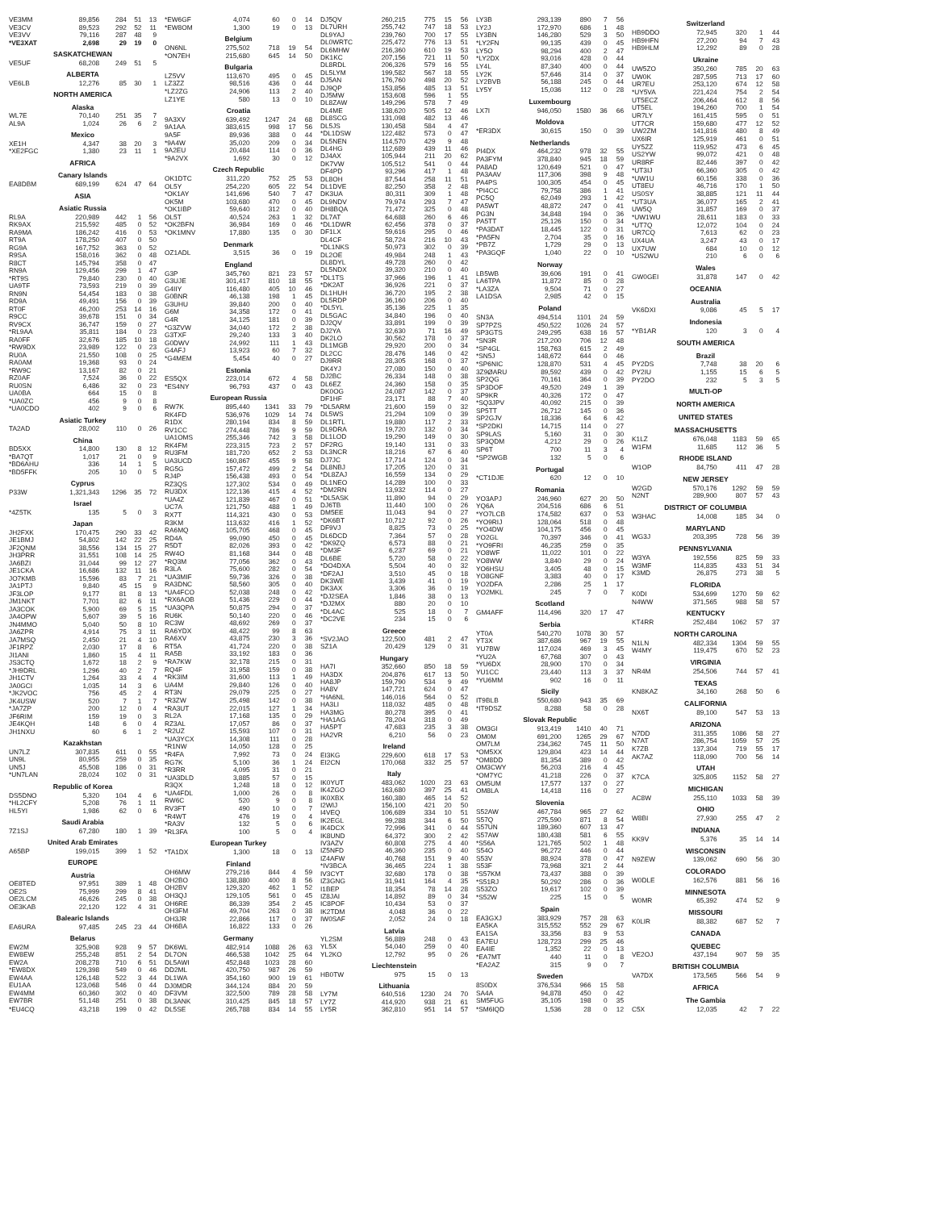| VE3MM | 89,856 | 284 | 51 | 13 |
| VE3CV | 89,523 | 292 | 52 | 11 |
| VE3VV | 79,116 | 287 | 48 | 9 |
| *VE3XAT | 2,698 | 29 | 19 | 0 |
| SASKATCHEWAN | | | | |
| VE5UF | 68,208 | 249 | 51 | 5 |
| ALBERTA | | | | |
| VE6LB | 12,276 | 85 | 30 | 1 |
| NORTH AMERICA | | | | |
| Alaska | | | | |
| WL7E | 70,140 | 251 | 35 | 7 |
| AL9A | 1,024 | 26 | 6 | 2 |
| Mexico | | | | |
| XE1H | 4,347 | 38 | 20 | 3 |
| *XE2FGC | 1,380 | 23 | 11 | 1 |
| AFRICA | | | | |
| Canary Islands | | | | |
| EA8DBM | 689,199 | 624 | 47 | 64 |
| ASIA | | | | |
| Asiatic Russia | | | | |
| RL9A | 220,989 | 442 | 1 | 56 |
| RK9AX | 215,592 | 485 | 0 | 52 |
| RA9MA | 186,242 | 416 | 0 | 53 |
| RT9A | 178,250 | 407 | 0 | 50 |
| RG9A | 167,752 | 363 | 0 | 52 |
| R9SA | 158,016 | 362 | 0 | 48 |
| R8CT | 145,794 | 358 | 0 | 47 |
| RN9A | 129,456 | 299 | 1 | 47 |
| *RT9S | 79,840 | 230 | 0 | 40 |
| UA9TF | 73,593 | 219 | 0 | 39 |
| RN9N | 54,454 | 183 | 0 | 38 |
| RD9A | 49,491 | 156 | 0 | 39 |
| RT0F | 46,200 | 253 | 14 | 16 |
| R9CC | 39,678 | 151 | 0 | 34 |
| RV9CX | 36,747 | 159 | 0 | 27 |
| *RL9AA | 35,811 | 184 | 0 | 23 |
| RA0FF | 32,676 | 185 | 10 | 18 |
| *RW9DX | 23,989 | 122 | 0 | 23 |
| RU0A | 21,550 | 108 | 0 | 25 |
| RA0AM | 19,368 | 93 | 0 | 24 |
| *RW9C | 13,167 | 82 | 0 | 21 |
| RZ0AF | 7,524 | 36 | 0 | 22 |
| RU0SN | 6,486 | 32 | 0 | 23 |
| UA0BA | 664 | 15 | 0 | 8 |
| *UA0ZC | 456 | 9 | 0 | 8 |
| *UA0CDO | 402 | 9 | 0 | 6 |
| Asiatic Turkey | | | | |
| TA2AD | 28,002 | 110 | 0 | 26 |
| China | | | | |
| BD5XX | 14,800 | 130 | 8 | 12 |
| *BA7QT | 1,017 | 21 | 0 | 9 |
| *BD6AHU | 336 | 14 | 1 | 5 |
| *BD5FFK | 205 | 10 | 0 | 5 |
| Cyprus | | | | |
| P33W | 1,321,343 | 1296 | 35 | 72 |
| Israel | | | | |
| *4Z5TK | 135 | 5 | 0 | 3 |
| Japan | | | | |
| JH2FXK | 170,475 | 290 | 33 | 42 |
| JE1BMJ | 54,802 | 142 | 22 | 25 |
| JF2QNM | 38,556 | 134 | 15 | 27 |
| JH3PRR | 31,551 | 108 | 14 | 25 |
| JA6BZI | 31,044 | 99 | 12 | 27 |
| JE1CKA | 16,686 | 132 | 11 | 16 |
| JO7KMB | 15,596 | 83 | 7 | 21 |
| JA1PTJ | 9,840 | 45 | 15 | 9 |
| JF3LOP | 9,177 | 81 | 8 | 13 |
| JM1NKT | 7,701 | 82 | 6 | 11 |
| JA3COK | 5,900 | 69 | 5 | 15 |
| JA4OPW | 5,607 | 39 | 5 | 16 |
| JN4MMO | 5,040 | 50 | 8 | 10 |
| JA6ZPR | 4,914 | 75 | 3 | 11 |
| JA7MSQ | 2,450 | 21 | 4 | 10 |
| JF1RPZ | 2,030 | 17 | 8 | 6 |
| JI1ANI | 1,860 | 15 | 4 | 11 |
| JS3CTQ | 1,672 | 18 | 2 | 9 |
| *JH9DRL | 1,296 | 40 | 2 | 7 |
| JH1CTV | 1,264 | 33 | 4 | 4 |
| JA0GCI | 1,035 | 14 | 3 | 6 |
| *JK2VOC | 756 | 45 | 2 | 4 |
| JK4USW | 520 | 7 | 1 | 7 |
| *JA7ZP | 200 | 12 | 0 | 4 |
| JF6RIM | 159 | 19 | 0 | 3 |
| JE4KQH | 148 | 6 | 0 | 4 |
| JH1NXU | 60 | 6 | 1 | 2 |
| Kazakhstan | | | | |
| UN7LZ | 307,835 | 611 | 0 | 55 |
| UN9L | 80,955 | 259 | 0 | 35 |
| UN5J | 45,508 | 186 | 0 | 31 |
| *UN7LAN | 28,024 | 102 | 0 | 31 |
| Republic of Korea | | | | |
| DS5DNO | 5,320 | 104 | 4 | 6 |
| *HL2CFY | 5,208 | 76 | 1 | 11 |
| HL5YI | 1,986 | 62 | 0 | 6 |
| Saudi Arabia | | | | |
| 7Z1SJ | 67,280 | 180 | 1 | 39 |
| United Arab Emirates | | | | |
| A65BP | 199,015 | 399 | 1 | 52 |
| EUROPE | | | | |
| Austria | | | | |
| OE8TED | 97,951 | 389 | 1 | 48 |
| OE2S | 75,999 | 299 | 8 | 41 |
| OE2LCM | 46,626 | 245 | 0 | 38 |
| OE3KAB | 22,120 | 122 | 4 | 31 |
| Balearic Islands | | | | |
| EA6URA | 97,485 | 245 | 23 | 44 |
| Belarus | | | | |
| EW2M | 325,908 | 928 | 9 | 57 |
| EW8EW | 255,248 | 851 | 2 | 54 |
| EW2A | 208,278 | 710 | 6 | 51 |
| *EW8DX | 129,398 | 549 | 0 | 46 |
| EW4AA | 126,148 | 522 | 3 | 44 |
| EU1AA | 123,068 | 546 | 0 | 44 |
| EW4MM | 60,360 | 302 | 0 | 40 |
| EW7BR | 51,148 | 251 | 0 | 38 |
| *EU4CQ | 43,218 | 199 | 0 | 42 |
| *EW6GF | 4,074 | 60 | 0 | 14 |
| *EW8OM | 1,300 | 19 | 0 | 13 |
| Belgium | | | | |
| ON6NL | 275,502 | 718 | 19 | 54 |
| *ON7EH | 215,680 | 645 | 14 | 50 |
| Bulgaria | | | | |
| LZ5VV | 113,670 | 495 | 0 | 45 |
| LZ3ZZ | 98,516 | 436 | 0 | 44 |
| *LZ2ZG | 24,906 | 113 | 2 | 40 |
| LZ1YE | 580 | 13 | 0 | 10 |
| Croatia | | | | |
| 9A3XV | 639,492 | 1247 | 24 | 68 |
| 9A1AA | 383,615 | 998 | 17 | 56 |
| 9A5F | 89,936 | 388 | 0 | 44 |
| *9A4W | 35,020 | 209 | 0 | 34 |
| 9A2EU | 20,484 | 114 | 0 | 36 |
| *9A2VX | 1,692 | 30 | 0 | 12 |
| Czech Republic | | | | |
| OK1DTC | 311,220 | 752 | 25 | 53 |
| OL5Y | 254,220 | 605 | 22 | 54 |
| *OK1AY | 141,696 | 540 | 7 | 47 |
| OK5M | 103,680 | 470 | 0 | 45 |
| *OK1IBP | 59,640 | 312 | 0 | 40 |
| OL5T | 40,524 | 263 | 1 | 32 |
| *OK2BFN | 36,984 | 169 | 0 | 46 |
| *OK1MNV | 17,880 | 135 | 0 | 30 |
| Denmark | | | | |
| OZ1ADL | 3,515 | 36 | 0 | 19 |
| England | | | | |
| G3P | 345,760 | 821 | 23 | 57 |
| G3UJE | 301,417 | 810 | 18 | 55 |
| G4IIY | 116,480 | 405 | 10 | 46 |
| G0BNR | 46,138 | 198 | 1 | 45 |
| G3UHU | 39,840 | 200 | 0 | 40 |
| G6M | 34,358 | 172 | 0 | 41 |
| G4R | 34,125 | 181 | 0 | 39 |
| *G3ZVW | 34,040 | 172 | 2 | 38 |
| G3TXF | 29,240 | 133 | 3 | 40 |
| G0DWV | 24,992 | 111 | 1 | 43 |
| G4AFJ | 13,923 | 60 | 7 | 32 |
| *G4MEM | 5,454 | 40 | 0 | 27 |
| Estonia | | | | |
| ES5QX | 223,014 | 672 | 4 | 58 |
| *ES4NY | 96,793 | 437 | 0 | 43 |
| European Russia | | | | |
| RW7K | 895,440 | 1341 | 33 | 79 |
| RK4FD | 536,976 | 1029 | 14 | 74 |
| R1DX | 280,194 | 834 | 8 | 59 |
| RV1CC | 274,448 | 786 | 9 | 59 |
| UA1OMS | 255,346 | 742 | 3 | 58 |
| RK4FM | 223,315 | 723 | 2 | 57 |
| RU3FM | 181,720 | 652 | 2 | 53 |
| UA3UCD | 160,867 | 455 | 9 | 58 |
| RG5G | 157,472 | 499 | 2 | 54 |
| RJ4P | 156,438 | 493 | 0 | 54 |
| RZ3QS | 127,302 | 534 | 0 | 49 |
| RU3DX | 122,136 | 415 | 4 | 52 |
| *UA4Z | 121,839 | 467 | 0 | 51 |
| UC7A | 121,750 | 488 | 1 | 49 |
| RX7T | 114,321 | 430 | 0 | 53 |
| R3KM | 113,632 | 416 | 1 | 52 |
| RA6MQ | 105,705 | 468 | 0 | 45 |
| RD4A | 99,090 | 450 | 0 | 45 |
| R5DT | 82,026 | 393 | 0 | 42 |
| RW4O | 81,168 | 344 | 0 | 48 |
| *RQ3M | 77,056 | 362 | 0 | 43 |
| R3LA | 75,600 | 282 | 0 | 54 |
| *UA3MIF | 59,736 | 326 | 0 | 38 |
| RA3DNC | 58,560 | 305 | 0 | 40 |
| *UA4FCO | 52,038 | 248 | 0 | 42 |
| *RX6AOB | 51,436 | 229 | 0 | 44 |
| *UA3QPA | 50,875 | 294 | 0 | 37 |
| RU6K | 50,140 | 220 | 0 | 46 |
| RC3W | 48,692 | 269 | 0 | 37 |
| RA6YDX | 48,422 | 99 | 8 | 63 |
| RA6XV | 43,875 | 230 | 3 | 36 |
| RT5A | 41,724 | 220 | 0 | 38 |
| RA5B | 33,192 | 183 | 0 | 36 |
| *RA7KW | 32,178 | 215 | 0 | 31 |
| RQ4F | 31,958 | 159 | 0 | 38 |
| *RK3IM | 31,600 | 113 | 1 | 49 |
| UA4M | 29,840 | 126 | 0 | 40 |
| RT3N | 29,079 | 225 | 0 | 27 |
| *R3ZW | 25,498 | 142 | 0 | 38 |
| *RA3UT | 22,015 | 127 | 1 | 34 |
| RL2A | 17,168 | 135 | 0 | 29 |
| RZ3AL | 17,057 | 86 | 0 | 37 |
| *R2UZ | 15,593 | 107 | 0 | 31 |
| *UA3YCX | 14,308 | 111 | 0 | 28 |
| *R1NW | 14,050 | 128 | 0 | 25 |
| *R4FA | 7,992 | 73 | 0 | 24 |
| RG7K | 5,100 | 36 | 1 | 24 |
| *R3RR | 4,095 | 31 | 0 | 21 |
| *UA3DLD | 3,885 | 57 | 0 | 15 |
| R3QX | 1,248 | 18 | 0 | 12 |
| *UA4FDL | 1,000 | 26 | 0 | 8 |
| RW6C | 520 | 9 | 0 | 8 |
| RV3FT | 490 | 10 | 0 | 7 |
| *R4WT | 476 | 19 | 0 | 4 |
| *RA3V | 132 | 5 | 0 | 6 |
| *RL3FA | 100 | 5 | 0 | 4 |
| European Turkey | | | | |
| *TA1DX | 1,300 | 18 | 0 | 13 |
| Finland | | | | |
| OH6MW | 279,216 | 844 | 4 | 59 |
| OH2BO | 138,880 | 400 | 8 | 56 |
| OH2BV | 129,320 | 462 | 1 | 52 |
| OH3QJ | 129,105 | 561 | 0 | 45 |
| OH6RE | 86,339 | 354 | 2 | 45 |
| OH3FM | 49,704 | 263 | 0 | 38 |
| OH3JR | 22,866 | 117 | 0 | 37 |
| OH6BA | 16,822 | 133 | 0 | 26 |
| Germany | | | | |
| DK6WL | 482,914 | 1088 | 26 | 63 |
| DL7ON | 466,538 | 1042 | 25 | 64 |
| DL5AWI | 452,848 | 1023 | 28 | 60 |
| DD2ML | 420,750 | 987 | 26 | 59 |
| DL1WA | 354,160 | 900 | 19 | 61 |
| DJ0MDR | 344,124 | 884 | 20 | 59 |
| DF3VM | 322,500 | 789 | 28 | 58 |
| DL3ANK | 310,425 | 845 | 18 | 57 |
| DL5SE | 265,788 | 834 | 14 | 55 |
| DJ5QV | 260,215 | 775 | 15 | 56 |
| DL7URH | 255,742 | 747 | 18 | 53 |
| DL9YAJ | 239,760 | 700 | 17 | 55 |
| DL0WRTC | 225,472 | 776 | 13 | 51 |
| DL6MHW | 216,360 | 610 | 19 | 53 |
| DK1KC | 207,156 | 721 | 11 | 50 |
| DL8RDL | 206,326 | 579 | 16 | 55 |
| DL5LYM | 199,582 | 567 | 18 | 55 |
| DJ5AN | 176,760 | 498 | 20 | 52 |
| DJ9QP | 153,856 | 485 | 13 | 51 |
| DJ5MW | 153,608 | 596 | 1 | 55 |
| DL8ZAW | 149,296 | 578 | 7 | 49 |
| DL4ME | 138,620 | 505 | 12 | 46 |
| DL8SCG | 131,098 | 482 | 13 | 46 |
| DL5JS | 130,458 | 584 | 4 | 47 |
| *DL1DSW | 122,482 | 573 | 0 | 47 |
| DL5NEN | 114,570 | 429 | 9 | 48 |
| DL4HG | 112,689 | 439 | 11 | 46 |
| DJ4AX | 105,944 | 211 | 20 | 62 |
| DK7VW | 105,512 | 541 | 0 | 44 |
| DF4PD | 93,296 | 417 | 1 | 48 |
| DL8OH | 87,544 | 258 | 11 | 51 |
| DL1DVE | 82,250 | 358 | 2 | 48 |
| DK3UA | 80,311 | 309 | 1 | 48 |
| DL9NDV | 79,974 | 293 | 7 | 47 |
| DH8BQA | 71,472 | 325 | 0 | 48 |
| DL7AT | 64,688 | 260 | 6 | 46 |
| *DL1DWR | 62,456 | 378 | 0 | 37 |
| DF1LX | 59,616 | 295 | 0 | 46 |
| DL4CF | 58,724 | 216 | 10 | 43 |
| *DL1NKS | 50,973 | 302 | 0 | 39 |
| DL2OE | 49,984 | 248 | 1 | 43 |
| DL8DYL | 49,728 | 260 | 0 | 42 |
| DL5NDX | 39,320 | 210 | 0 | 40 |
| *DL1TS | 37,966 | 196 | 1 | 41 |
| *DK2AT | 36,926 | 221 | 0 | 37 |
| DL1HUH | 36,720 | 195 | 2 | 38 |
| DL5RDP | 36,160 | 206 | 0 | 40 |
| *DL5YL | 35,136 | 225 | 1 | 35 |
| DL5GAC | 34,840 | 196 | 0 | 40 |
| DJ2QV | 33,891 | 199 | 0 | 39 |
| DJ2YA | 32,630 | 71 | 16 | 49 |
| DK2LO | 30,562 | 178 | 0 | 37 |
| DL1MGB | 29,920 | 200 | 0 | 34 |
| DL2CC | 28,476 | 146 | 0 | 42 |
| DJ9RR | 28,305 | 168 | 0 | 37 |
| DK4YJ | 27,080 | 150 | 0 | 40 |
| DJ2BC | 26,334 | 148 | 0 | 38 |
| DL6EZ | 24,360 | 158 | 0 | 35 |
| DK0OG | 24,087 | 142 | 0 | 37 |
| DF1HF | 23,171 | 88 | 7 | 40 |
| *DL5ARM | 21,600 | 159 | 0 | 32 |
| DL5WS | 21,294 | 109 | 0 | 39 |
| DL1RTL | 19,880 | 117 | 2 | 33 |
| DL9DRA | 19,720 | 132 | 0 | 34 |
| DL1LOD | 19,290 | 149 | 0 | 30 |
| DF2RG | 19,140 | 131 | 0 | 33 |
| DL3NCR | 18,216 | 67 | 6 | 40 |
| DJ7JC | 17,714 | 124 | 0 | 34 |
| DL8NBJ | 17,205 | 120 | 0 | 31 |
| *DL8ZAJ | 16,559 | 134 | 0 | 29 |
| DL1NEO | 14,289 | 100 | 0 | 33 |
| *DM2RN | 13,932 | 114 | 0 | 27 |
| *DL5ASK | 11,890 | 94 | 0 | 29 |
| DJ6TB | 11,440 | 100 | 0 | 26 |
| DM5EE | 11,043 | 94 | 0 | 27 |
| *DK6BT | 10,712 | 92 | 0 | 26 |
| DF9VJ | 8,825 | 73 | 0 | 25 |
| DL6DCD | 7,364 | 57 | 0 | 28 |
| *DK9ZQ | 6,573 | 88 | 0 | 21 |
| *DM3F | 6,237 | 69 | 0 | 21 |
| DL6BE | 5,720 | 58 | 0 | 22 |
| *DO4DXA | 5,504 | 40 | 0 | 32 |
| *DF2AJ | 3,510 | 45 | 0 | 18 |
| DK3WE | 3,439 | 41 | 0 | 19 |
| DK3AX | 3,306 | 36 | 0 | 19 |
| *DJ2SEA | 1,846 | 38 | 0 | 13 |
| *DJ2MX | 880 | 20 | 0 | 10 |
| *DL4AC | 525 | 18 | 0 | 7 |
| *DC2VE | 234 | 15 | 0 | 6 |
| Greece | | | | |
| *SV2JAO | 122,500 | 481 | 2 | 47 |
| SZ1A | 20,429 | 129 | 0 | 31 |
| Hungary | | | | |
| HA7I | 352,660 | 850 | 18 | 59 |
| HA3DX | 204,876 | 617 | 13 | 50 |
| HA8JP | 159,790 | 534 | 9 | 49 |
| HA8V | 147,721 | 624 | 0 | 47 |
| *HA6NL | 146,016 | 564 | 0 | 52 |
| HA3LI | 118,032 | 485 | 0 | 48 |
| HA3MG | 80,278 | 395 | 0 | 41 |
| *HA1AG | 78,204 | 318 | 0 | 49 |
| HA5PT | 47,683 | 235 | 3 | 38 |
| HA2VR | 6,210 | 56 | 0 | 23 |
| Ireland | | | | |
| EI3KG | 229,600 | 618 | 17 | 53 |
| EI2CN | 170,068 | 332 | 25 | 57 |
| Italy | | | | |
| IK0YUT | 483,062 | 1020 | 23 | 63 |
| IK4ZGO | 163,680 | 397 | 25 | 41 |
| IK0XBX | 160,380 | 465 | 14 | 52 |
| I2WIJ | 156,100 | 421 | 20 | 50 |
| I4VEQ | 106,689 | 334 | 10 | 51 |
| IK2EGL | 99,288 | 344 | 6 | 50 |
| IK4DCX | 72,996 | 341 | 0 | 44 |
| IK8UND | 64,372 | 300 | 2 | 42 |
| IV3AZV | 60,808 | 275 | 4 | 40 |
| IZ5NFD | 46,360 | 235 | 0 | 40 |
| IZ4AFW | 40,768 | 151 | 9 | 40 |
| *IV3BCA | 36,465 | 224 | 1 | 38 |
| IV3CYT | 32,680 | 178 | 0 | 38 |
| IZ3GNG | 31,941 | 164 | 4 | 35 |
| I1BEP | 18,354 | 78 | 14 | 28 |
| IZ8JAI | 14,892 | 89 | 0 | 34 |
| IC8POF | 10,434 | 53 | 0 | 37 |
| IK2TDM | 4,048 | 36 | 0 | 22 |
| IW0SAF | 2,052 | 24 | 0 | 18 |
| Latvia | | | | |
| YL2SM | 56,889 | 248 | 0 | 43 |
| YL5X | 54,040 | 259 | 0 | 40 |
| YL2KO | 12,792 | 95 | 0 | 26 |
| Liechtenstein | | | | |
| HB0TW | 975 | 15 | 0 | 13 |
| Lithuania | | | | |
| LY7M | 640,516 | 1230 | 24 | 70 |
| LY7Z | 414,920 | 938 | 21 | 61 |
| LY5R | 362,810 | 951 | 14 | 57 |
| LY3B | 293,139 | 890 | 7 | 56 |
| LY2J | 172,970 | 686 | 1 | 48 |
| LY3BN | 146,280 | 529 | 3 | 50 |
| *LY2FN | 99,135 | 439 | 0 | 45 |
| LY5O | 98,294 | 400 | 2 | 47 |
| *LY2DX | 93,016 | 428 | 0 | 44 |
| LY4L | 87,340 | 400 | 0 | 44 |
| LY2K | 57,646 | 314 | 0 | 37 |
| LY2BVB | 56,188 | 245 | 0 | 44 |
| LY5Y | 15,036 | 112 | 0 | 28 |
| Luxembourg | | | | |
| LX7I | 946,050 | 1580 | 36 | 66 |
| Moldova | | | | |
| *ER3DX | 30,615 | 150 | 0 | 39 |
| Netherlands | | | | |
| PI4DX | 464,232 | 978 | 32 | 55 |
| PA3FYM | 378,840 | 945 | 18 | 59 |
| PA8AD | 120,649 | 521 | 0 | 47 |
| PA3AAV | 117,306 | 398 | 9 | 48 |
| PA4PS | 100,305 | 454 | 0 | 45 |
| *PI4CC | 79,758 | 386 | 1 | 41 |
| PC5Q | 62,049 | 293 | 1 | 42 |
| PA5WT | 48,872 | 247 | 0 | 41 |
| PG3N | 34,848 | 194 | 0 | 36 |
| PA5TT | 25,126 | 150 | 0 | 34 |
| *PA3DAT | 18,445 | 122 | 0 | 31 |
| *PA5FN | 2,704 | 35 | 0 | 16 |
| *PB7Z | 1,729 | 29 | 0 | 13 |
| *PA3GQF | 1,040 | 22 | 0 | 10 |
| Norway | | | | |
| LB5WB | 39,606 | 191 | 0 | 41 |
| LA6TPA | 11,872 | 85 | 0 | 28 |
| *LA3ZA | 9,504 | 71 | 0 | 27 |
| LA1DSA | 2,985 | 42 | 0 | 15 |
| Poland | | | | |
| SN3A | 494,514 | 1101 | 24 | 59 |
| SP7PZS | 450,522 | 1026 | 24 | 57 |
| SP3GTS | 249,295 | 638 | 16 | 57 |
| *SN3R | 217,200 | 706 | 12 | 48 |
| *SP4GL | 158,763 | 615 | 2 | 49 |
| *SN5J | 148,672 | 644 | 0 | 46 |
| *SP6NIC | 128,870 | 531 | 4 | 45 |
| 3Z9ØARU | 89,592 | 439 | 0 | 42 |
| SP2QG | 70,161 | 364 | 0 | 39 |
| SP3DOF | 49,520 | 249 | 1 | 39 |
| SP9KR | 40,326 | 172 | 0 | 47 |
| *SQ3JPV | 40,092 | 215 | 0 | 39 |
| SP5TT | 26,712 | 145 | 0 | 36 |
| SP2GJV | 18,336 | 64 | 6 | 42 |
| *SP2DKI | 14,715 | 114 | 0 | 27 |
| SP9LAS | 5,160 | 31 | 0 | 30 |
| SP3QDM | 4,212 | 29 | 0 | 26 |
| SP6T | 700 | 11 | 3 | 4 |
| *SP2WGB | 132 | 5 | 0 | 6 |
| Portugal | | | | |
| *CT1DJE | 620 | 12 | 0 | 10 |
| Romania | | | | |
| YO3APJ | 246,960 | 627 | 20 | 50 |
| YQ6A | 204,516 | 686 | 6 | 51 |
| *YO7LCB | 174,582 | 637 | 0 | 53 |
| *YO9RIJ | 128,064 | 518 | 0 | 48 |
| *YO4DW | 104,175 | 456 | 0 | 45 |
| YO2GL | 70,397 | 346 | 0 | 41 |
| *YO9FRI | 46,235 | 259 | 0 | 35 |
| YO8WF | 11,022 | 101 | 0 | 22 |
| YO8WW | 3,840 | 29 | 0 | 24 |
| YO6HSU | 3,405 | 48 | 0 | 15 |
| YO8GNF | 3,383 | 40 | 0 | 17 |
| YO2DFA | 2,286 | 25 | 1 | 17 |
| YO2MKL | 245 | 7 | 0 | 7 |
| Scotland | | | | |
| GM4AFF | 114,496 | 320 | 17 | 47 |
| Serbia | | | | |
| YT0A | 540,270 | 1078 | 30 | 57 |
| YT3X | 387,686 | 967 | 19 | 55 |
| YU7BW | 117,024 | 469 | 3 | 45 |
| *YU2A | 67,768 | 307 | 0 | 43 |
| *YU6DX | 28,900 | 170 | 0 | 34 |
| YU1CC | 23,440 | 113 | 3 | 37 |
| *YU6MM | 902 | 16 | 0 | 11 |
| Sicily | | | | |
| IT9BLB | 550,680 | 943 | 35 | 69 |
| *IT9DSZ | 8,288 | 58 | 0 | 28 |
| Slovak Republic | | | | |
| OM3GI | 913,419 | 1410 | 40 | 71 |
| OM0M | 691,200 | 1265 | 29 | 67 |
| OM7LM | 234,362 | 745 | 11 | 50 |
| *OM5XX | 129,804 | 423 | 14 | 44 |
| *OM8DD | 81,354 | 389 | 0 | 42 |
| OM3CWY | 56,203 | 216 | 4 | 45 |
| *OM7YC | 41,218 | 226 | 0 | 37 |
| OM5UM | 17,577 | 137 | 0 | 27 |
| OM8LA | 14,418 | 116 | 0 | 27 |
| Slovenia | | | | |
| S52AW | 467,784 | 965 | 27 | 62 |
| S57Q | 275,590 | 871 | 8 | 54 |
| S57UN | 189,360 | 607 | 13 | 47 |
| S57AW | 180,438 | 581 | 6 | 55 |
| *S56A | 121,765 | 502 | 1 | 48 |
| S54O | 96,272 | 446 | 0 | 44 |
| S53V | 88,924 | 378 | 0 | 47 |
| S53F | 73,968 | 321 | 2 | 44 |
| *S57KM | 73,437 | 388 | 0 | 39 |
| *S51RJ | 50,292 | 286 | 0 | 36 |
| S53ZO | 19,617 | 102 | 0 | 39 |
| *S52W | 225 | 15 | 0 | 5 |
| Spain | | | | |
| EA3GXJ | 383,929 | 757 | 28 | 63 |
| EA5KA | 315,552 | 552 | 29 | 67 |
| EA1SA | 33,356 | 83 | 9 | 53 |
| EA7EU | 128,723 | 299 | 25 | 46 |
| EA4IE | 1,352 | 22 | 0 | 13 |
| *EA7MT | 440 | 11 | 0 | 8 |
| *EA2AZ | 315 | 9 | 0 | 7 |
| Sweden | | | | |
| 8S0DX | 376,534 | 966 | 15 | 58 |
| SA4A | 94,878 | 450 | 0 | 42 |
| SM5FUG | 35,105 | 198 | 0 | 35 |
| *SM6IQD | 1,536 | 28 | 0 | 12 |
| Switzerland | | | | |
| --- | --- | --- | --- | --- |
| HB9DDO | 72,945 | 320 | 1 | 44 |
| HB9HFN | 27,200 | 94 | 7 | 43 |
| HB9HLM | 12,292 | 89 | 0 | 28 |
| Ukraine | | | | |
| UW5ZO | 350,260 | 785 | 20 | 63 |
| UW0K | 287,595 | 713 | 17 | 60 |
| UR7EU | 253,120 | 674 | 12 | 58 |
| *UY5VA | 221,424 | 754 | 2 | 54 |
| UT5ECZ | 206,464 | 612 | 8 | 56 |
| UT5EL | 194,260 | 700 | 1 | 54 |
| UR7LY | 161,415 | 595 | 0 | 51 |
| UT7CR | 159,680 | 477 | 12 | 52 |
| UW2ZM | 141,816 | 480 | 8 | 49 |
| UX6IR | 125,919 | 461 | 0 | 51 |
| UY5ZZ | 119,952 | 473 | 6 | 45 |
| US2YW | 99,072 | 421 | 0 | 48 |
| UR8RF | 82,446 | 397 | 0 | 42 |
| *UT3IJ | 66,360 | 305 | 0 | 42 |
| *UW1U | 60,156 | 338 | 0 | 36 |
| UT8EU | 46,716 | 170 | 1 | 50 |
| US0SY | 38,885 | 121 | 11 | 44 |
| *UT3UA | 36,077 | 165 | 2 | 41 |
| UW5Q | 31,857 | 169 | 0 | 37 |
| *UW1WU | 28,611 | 183 | 0 | 33 |
| *UT7Q | 12,072 | 104 | 0 | 24 |
| UR7CQ | 7,613 | 62 | 0 | 23 |
| UX4UA | 3,247 | 43 | 0 | 17 |
| UX7UW | 684 | 10 | 0 | 12 |
| *US2WU | 210 | 6 | 0 | 6 |
| Wales | | | | |
| GW0GEI | 31,878 | 147 | 0 | 42 |
| OCEANIA | | | | |
| Australia | | | | |
| VK6DXI | 9,086 | 45 | 5 | 17 |
| Indonesia | | | | |
| *YB1AR | 120 | 3 | 0 | 4 |
| SOUTH AMERICA | | | | |
| Brazil | | | | |
| PY2DS | 7,748 | 38 | 20 | 6 |
| PY2IU | 1,155 | 15 | 6 | 5 |
| PY2DO | 232 | 5 | 3 | 5 |
| MULTI-OP | | | | |
| NORTH AMERICA | | | | |
| UNITED STATES | | | | |
| MASSACHUSETTS | | | | |
| K1LZ | 676,048 | 1183 | 59 | 65 |
| W1FM | 11,685 | 112 | 36 | 5 |
| RHODE ISLAND | | | | |
| W1OP | 84,750 | 411 | 47 | 28 |
| NEW JERSEY | | | | |
| W2GD | 570,176 | 1292 | 59 | 59 |
| N2NT | 289,900 | 807 | 57 | 43 |
| DISTRICT OF COLUMBIA | | | | |
| W3HAC | 14,008 | 185 | 34 | 0 |
| MARYLAND | | | | |
| WG3J | 203,395 | 728 | 56 | 39 |
| PENNSYLVANIA | | | | |
| W3YA | 192,556 | 825 | 59 | 33 |
| W3MF | 114,835 | 433 | 51 | 34 |
| K3MD | 26,875 | 273 | 38 | 5 |
| FLORIDA | | | | |
| K0DI | 534,699 | 1270 | 59 | 62 |
| N4WW | 371,565 | 988 | 58 | 57 |
| KENTUCKY | | | | |
| KT4RR | 252,484 | 1062 | 57 | 37 |
| NORTH CAROLINA | | | | |
| N1LN | 482,334 | 1304 | 59 | 55 |
| W4MY | 119,475 | 670 | 52 | 23 |
| VIRGINIA | | | | |
| NR4M | 254,506 | 744 | 57 | 41 |
| TEXAS | | | | |
| KN8KAZ | 34,160 | 268 | 50 | 6 |
| CALIFORNIA | | | | |
| NX6T | 89,100 | 547 | 53 | 13 |
| ARIZONA | | | | |
| N7DD | 311,355 | 1086 | 58 | 27 |
| N7AT | 286,754 | 1059 | 57 | 25 |
| K7ZB | 137,304 | 719 | 55 | 17 |
| AK7AZ | 118,090 | 700 | 56 | 14 |
| UTAH | | | | |
| K7CA | 325,805 | 1152 | 58 | 27 |
| MICHIGAN | | | | |
| AC8W | 255,110 | 1033 | 58 | 39 |
| OHIO | | | | |
| W8BI | 27,930 | 255 | 47 | 2 |
| INDIANA | | | | |
| KK9V | 5,376 | 35 | 14 | 14 |
| WISCONSIN | | | | |
| N9ZEW | 139,062 | 690 | 56 | 30 |
| COLORADO | | | | |
| W0DLE | 162,576 | 881 | 56 | 16 |
| MINNESOTA | | | | |
| W0MR | 65,392 | 474 | 52 | 9 |
| MISSOURI | | | | |
| K0LIR | 88,382 | 687 | 52 | 7 |
| CANADA | | | | |
| QUEBEC | | | | |
| VE2OJ | 437,194 | 907 | 59 | 35 |
| BRITISH COLUMBIA | | | | |
| VA7DX | 173,565 | 566 | 54 | 9 |
| AFRICA | | | | |
| The Gambia | | | | |
| C5X | 12,035 | 42 | 7 | 22 |